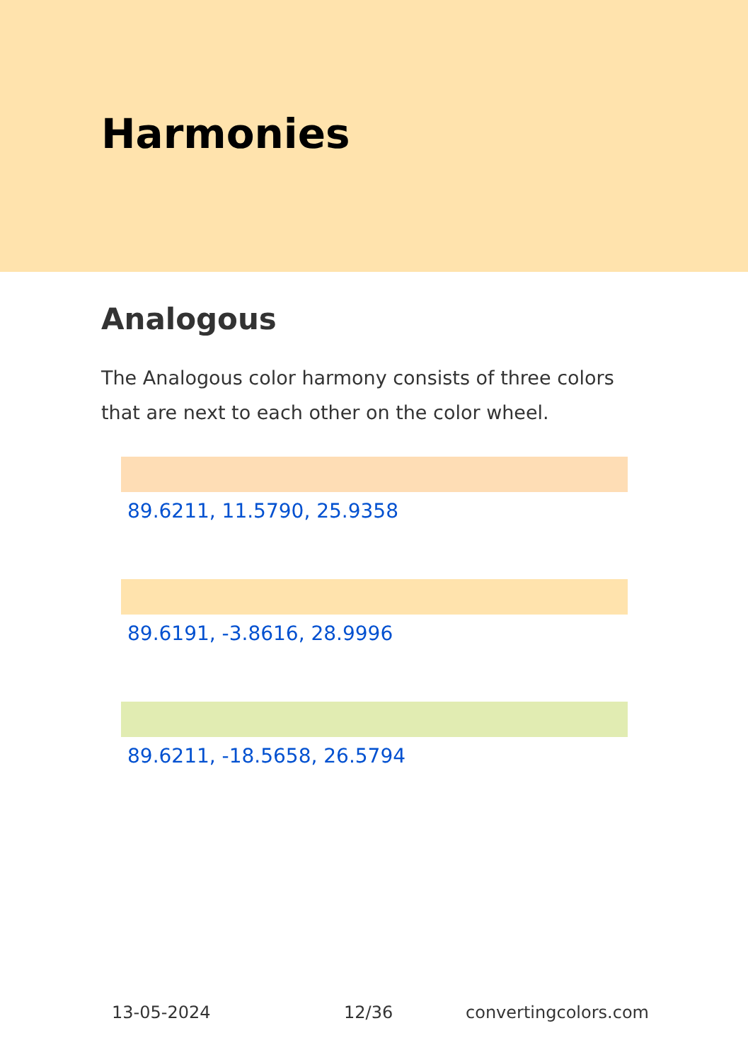Harmonies
Analogous
The Analogous color harmony consists of three colors that are next to each other on the color wheel.
89.6211, 11.5790, 25.9358
89.6191, -3.8616, 28.9996
89.6211, -18.5658, 26.5794
13-05-2024 12/36 convertingcolors.com